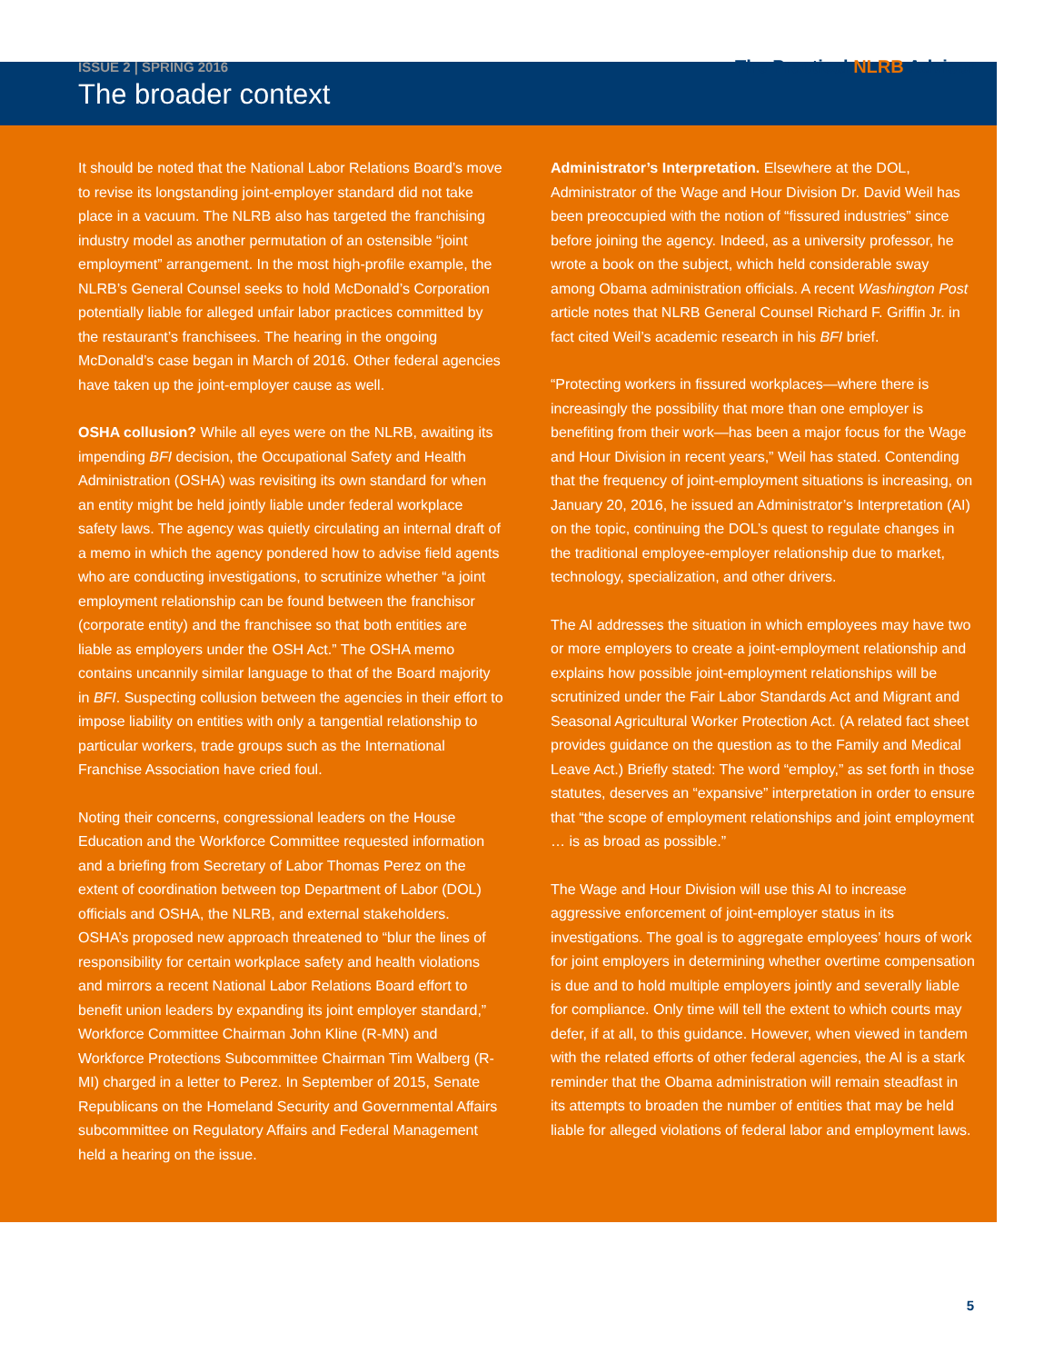ISSUE 2 | SPRING 2016
The Practical NLRB Advisor
The broader context
It should be noted that the National Labor Relations Board’s move to revise its longstanding joint-employer standard did not take place in a vacuum. The NLRB also has targeted the franchising industry model as another permutation of an ostensible “joint employment” arrangement. In the most high-profile example, the NLRB’s General Counsel seeks to hold McDonald’s Corporation potentially liable for alleged unfair labor practices committed by the restaurant’s franchisees. The hearing in the ongoing McDonald’s case began in March of 2016. Other federal agencies have taken up the joint-employer cause as well.
OSHA collusion? While all eyes were on the NLRB, awaiting its impending BFI decision, the Occupational Safety and Health Administration (OSHA) was revisiting its own standard for when an entity might be held jointly liable under federal workplace safety laws. The agency was quietly circulating an internal draft of a memo in which the agency pondered how to advise field agents who are conducting investigations, to scrutinize whether “a joint employment relationship can be found between the franchisor (corporate entity) and the franchisee so that both entities are liable as employers under the OSH Act.” The OSHA memo contains uncannily similar language to that of the Board majority in BFI. Suspecting collusion between the agencies in their effort to impose liability on entities with only a tangential relationship to particular workers, trade groups such as the International Franchise Association have cried foul.
Noting their concerns, congressional leaders on the House Education and the Workforce Committee requested information and a briefing from Secretary of Labor Thomas Perez on the extent of coordination between top Department of Labor (DOL) officials and OSHA, the NLRB, and external stakeholders. OSHA’s proposed new approach threatened to “blur the lines of responsibility for certain workplace safety and health violations and mirrors a recent National Labor Relations Board effort to benefit union leaders by expanding its joint employer standard,” Workforce Committee Chairman John Kline (R-MN) and Workforce Protections Subcommittee Chairman Tim Walberg (R-MI) charged in a letter to Perez. In September of 2015, Senate Republicans on the Homeland Security and Governmental Affairs subcommittee on Regulatory Affairs and Federal Management held a hearing on the issue.
Administrator’s Interpretation. Elsewhere at the DOL, Administrator of the Wage and Hour Division Dr. David Weil has been preoccupied with the notion of “fissured industries” since before joining the agency. Indeed, as a university professor, he wrote a book on the subject, which held considerable sway among Obama administration officials. A recent Washington Post article notes that NLRB General Counsel Richard F. Griffin Jr. in fact cited Weil’s academic research in his BFI brief.
“Protecting workers in fissured workplaces—where there is increasingly the possibility that more than one employer is benefiting from their work—has been a major focus for the Wage and Hour Division in recent years,” Weil has stated. Contending that the frequency of joint-employment situations is increasing, on January 20, 2016, he issued an Administrator’s Interpretation (AI) on the topic, continuing the DOL’s quest to regulate changes in the traditional employee-employer relationship due to market, technology, specialization, and other drivers.
The AI addresses the situation in which employees may have two or more employers to create a joint-employment relationship and explains how possible joint-employment relationships will be scrutinized under the Fair Labor Standards Act and Migrant and Seasonal Agricultural Worker Protection Act. (A related fact sheet provides guidance on the question as to the Family and Medical Leave Act.) Briefly stated: The word “employ,” as set forth in those statutes, deserves an “expansive” interpretation in order to ensure that “the scope of employment relationships and joint employment … is as broad as possible.”
The Wage and Hour Division will use this AI to increase aggressive enforcement of joint-employer status in its investigations. The goal is to aggregate employees’ hours of work for joint employers in determining whether overtime compensation is due and to hold multiple employers jointly and severally liable for compliance. Only time will tell the extent to which courts may defer, if at all, to this guidance. However, when viewed in tandem with the related efforts of other federal agencies, the AI is a stark reminder that the Obama administration will remain steadfast in its attempts to broaden the number of entities that may be held liable for alleged violations of federal labor and employment laws.
5